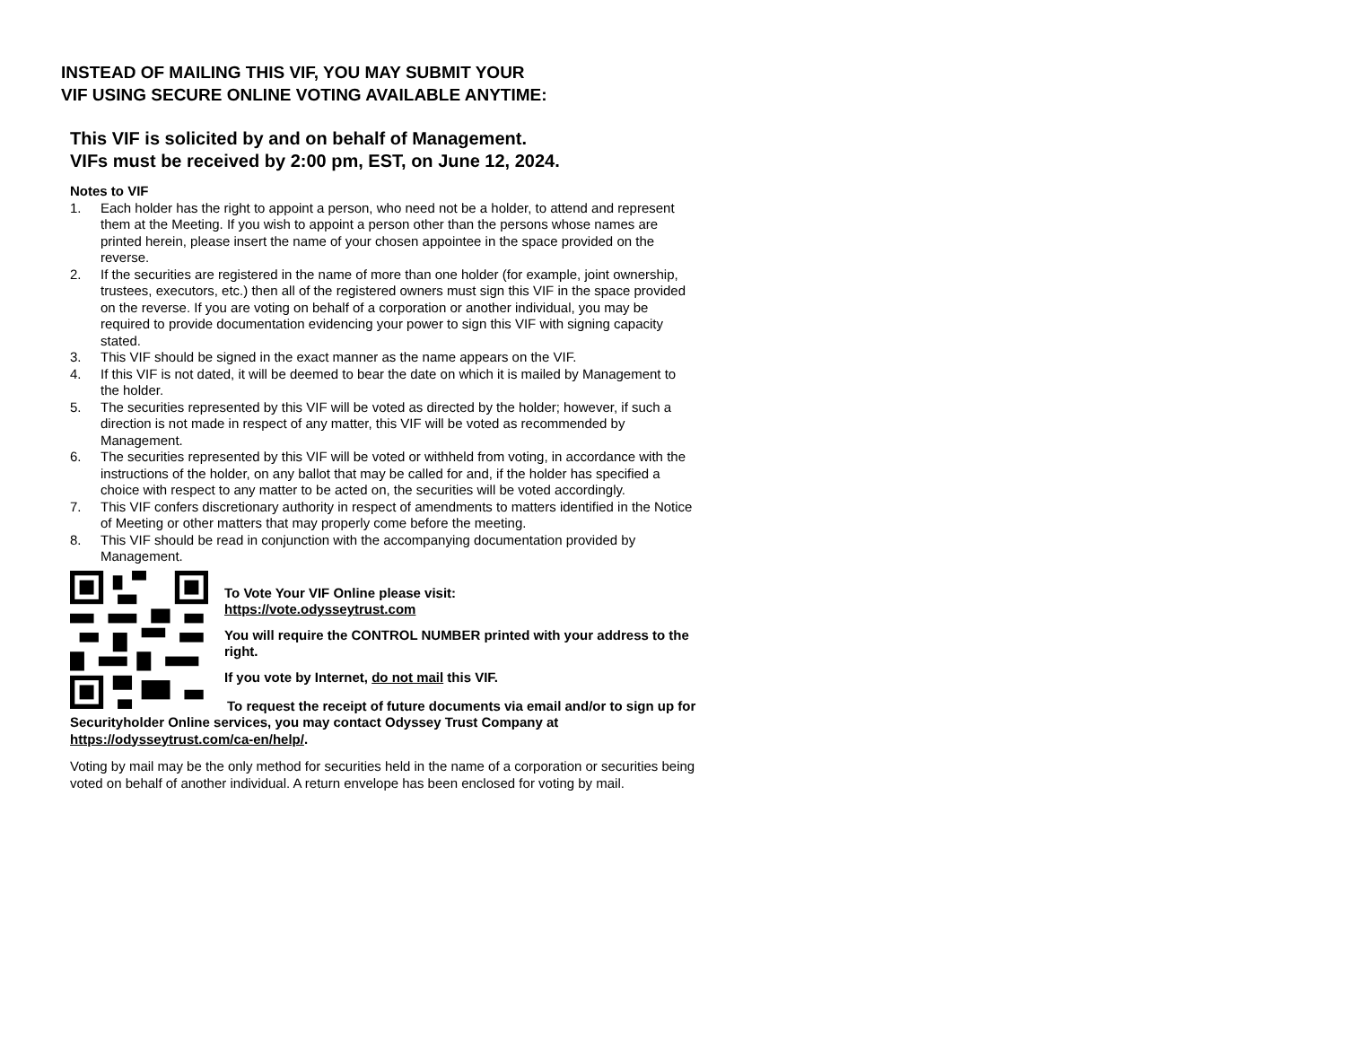INSTEAD OF MAILING THIS VIF, YOU MAY SUBMIT YOUR
VIF USING SECURE ONLINE VOTING AVAILABLE ANYTIME:
This VIF is solicited by and on behalf of Management.
VIFs must be received by 2:00 pm, EST, on June 12, 2024.
Notes to VIF
1. Each holder has the right to appoint a person, who need not be a holder, to attend and represent them at the Meeting. If you wish to appoint a person other than the persons whose names are printed herein, please insert the name of your chosen appointee in the space provided on the reverse.
2. If the securities are registered in the name of more than one holder (for example, joint ownership, trustees, executors, etc.) then all of the registered owners must sign this VIF in the space provided on the reverse. If you are voting on behalf of a corporation or another individual, you may be required to provide documentation evidencing your power to sign this VIF with signing capacity stated.
3. This VIF should be signed in the exact manner as the name appears on the VIF.
4. If this VIF is not dated, it will be deemed to bear the date on which it is mailed by Management to the holder.
5. The securities represented by this VIF will be voted as directed by the holder; however, if such a direction is not made in respect of any matter, this VIF will be voted as recommended by Management.
6. The securities represented by this VIF will be voted or withheld from voting, in accordance with the instructions of the holder, on any ballot that may be called for and, if the holder has specified a choice with respect to any matter to be acted on, the securities will be voted accordingly.
7. This VIF confers discretionary authority in respect of amendments to matters identified in the Notice of Meeting or other matters that may properly come before the meeting.
8. This VIF should be read in conjunction with the accompanying documentation provided by Management.
To Vote Your VIF Online please visit:
https://vote.odysseytrust.com
You will require the CONTROL NUMBER printed with your address to the right.
If you vote by Internet, do not mail this VIF.
To request the receipt of future documents via email and/or to sign up for Securityholder Online services, you may contact Odyssey Trust Company at https://odysseytrust.com/ca-en/help/.
Voting by mail may be the only method for securities held in the name of a corporation or securities being voted on behalf of another individual. A return envelope has been enclosed for voting by mail.